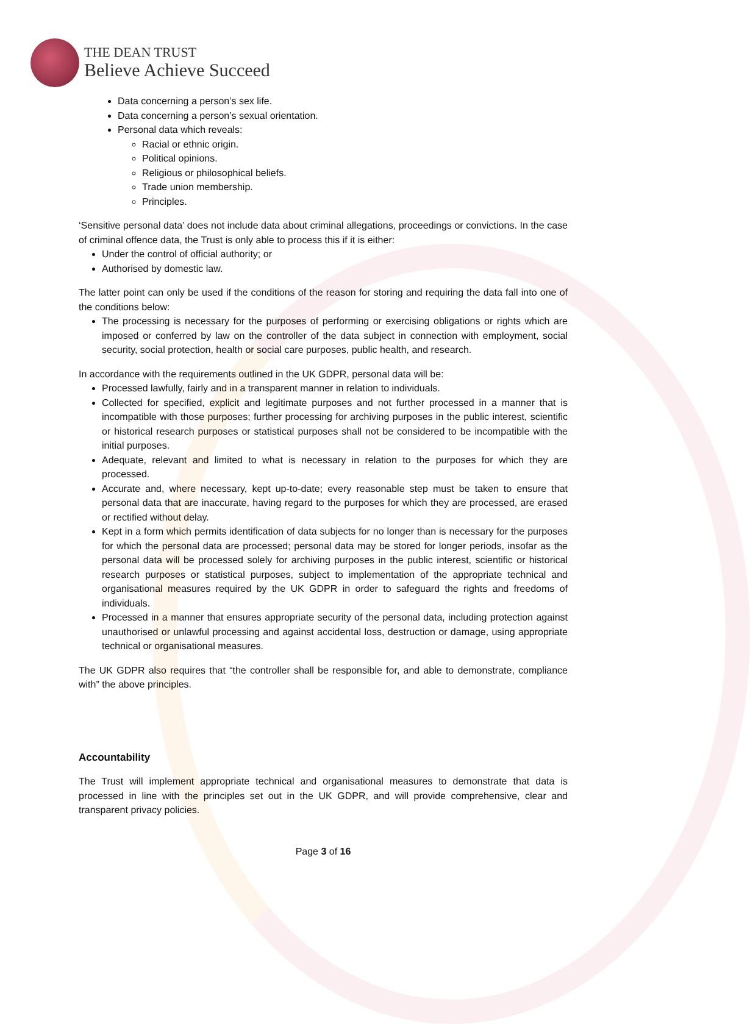THE DEAN TRUST
Believe Achieve Succeed
Data concerning a person’s sex life.
Data concerning a person’s sexual orientation.
Personal data which reveals:
Racial or ethnic origin.
Political opinions.
Religious or philosophical beliefs.
Trade union membership.
Principles.
‘Sensitive personal data’ does not include data about criminal allegations, proceedings or convictions. In the case of criminal offence data, the Trust is only able to process this if it is either:
Under the control of official authority; or
Authorised by domestic law.
The latter point can only be used if the conditions of the reason for storing and requiring the data fall into one of the conditions below:
The processing is necessary for the purposes of performing or exercising obligations or rights which are imposed or conferred by law on the controller of the data subject in connection with employment, social security, social protection, health or social care purposes, public health, and research.
In accordance with the requirements outlined in the UK GDPR, personal data will be:
Processed lawfully, fairly and in a transparent manner in relation to individuals.
Collected for specified, explicit and legitimate purposes and not further processed in a manner that is incompatible with those purposes; further processing for archiving purposes in the public interest, scientific or historical research purposes or statistical purposes shall not be considered to be incompatible with the initial purposes.
Adequate, relevant and limited to what is necessary in relation to the purposes for which they are processed.
Accurate and, where necessary, kept up-to-date; every reasonable step must be taken to ensure that personal data that are inaccurate, having regard to the purposes for which they are processed, are erased or rectified without delay.
Kept in a form which permits identification of data subjects for no longer than is necessary for the purposes for which the personal data are processed; personal data may be stored for longer periods, insofar as the personal data will be processed solely for archiving purposes in the public interest, scientific or historical research purposes or statistical purposes, subject to implementation of the appropriate technical and organisational measures required by the UK GDPR in order to safeguard the rights and freedoms of individuals.
Processed in a manner that ensures appropriate security of the personal data, including protection against unauthorised or unlawful processing and against accidental loss, destruction or damage, using appropriate technical or organisational measures.
The UK GDPR also requires that “the controller shall be responsible for, and able to demonstrate, compliance with” the above principles.
Accountability
The Trust will implement appropriate technical and organisational measures to demonstrate that data is processed in line with the principles set out in the UK GDPR, and will provide comprehensive, clear and transparent privacy policies.
Page 3 of 16